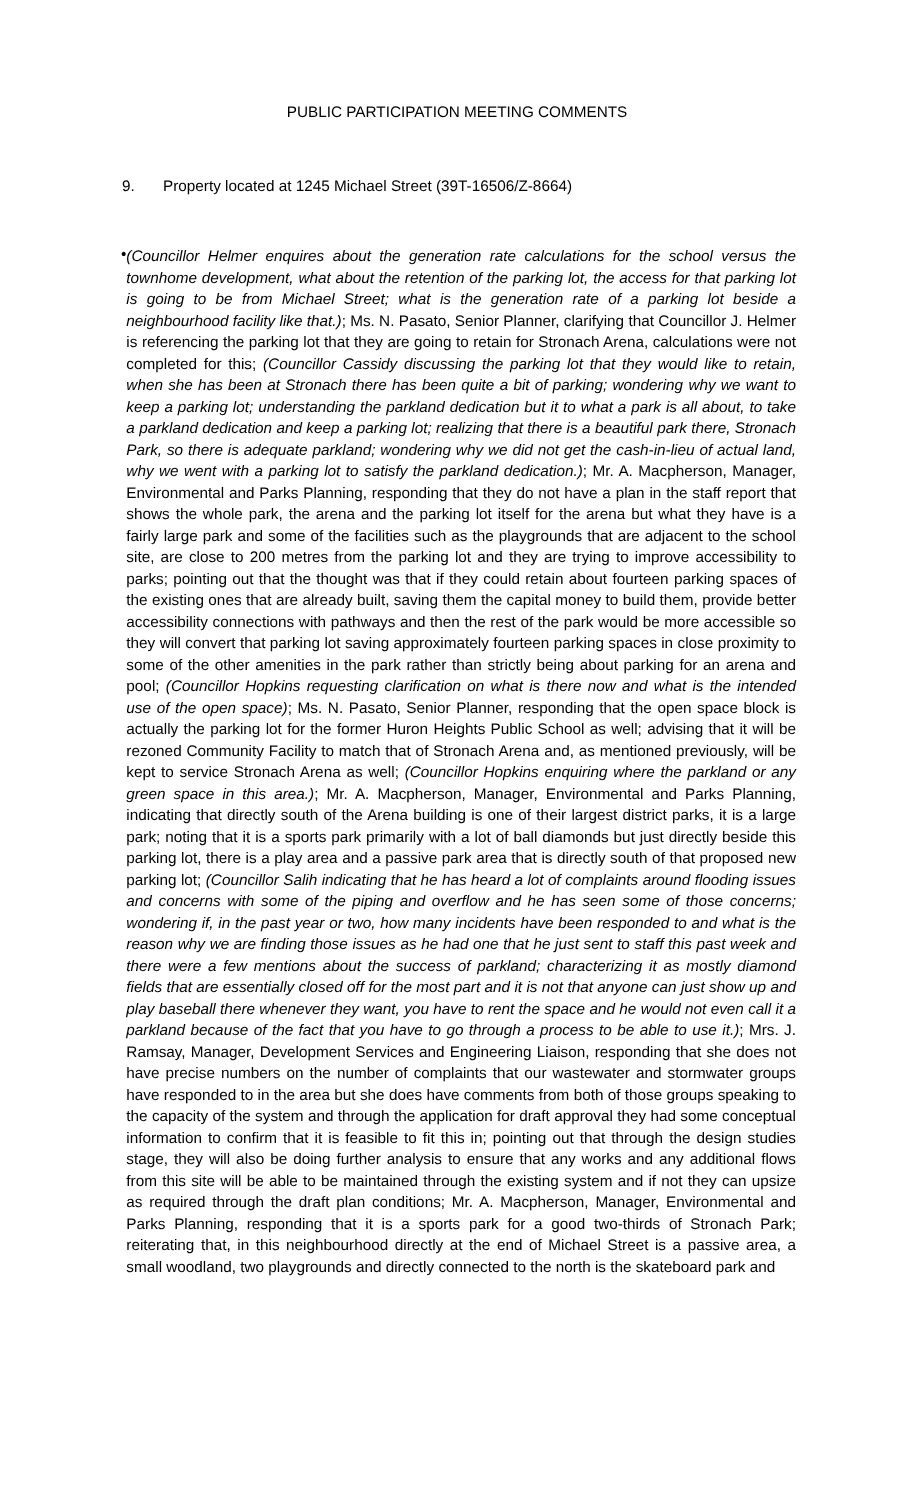PUBLIC PARTICIPATION MEETING COMMENTS
9. Property located at 1245 Michael Street (39T-16506/Z-8664)
•
(Councillor Helmer enquires about the generation rate calculations for the school versus the townhome development, what about the retention of the parking lot, the access for that parking lot is going to be from Michael Street; what is the generation rate of a parking lot beside a neighbourhood facility like that.); Ms. N. Pasato, Senior Planner, clarifying that Councillor J. Helmer is referencing the parking lot that they are going to retain for Stronach Arena, calculations were not completed for this; (Councillor Cassidy discussing the parking lot that they would like to retain, when she has been at Stronach there has been quite a bit of parking; wondering why we want to keep a parking lot; understanding the parkland dedication but it to what a park is all about, to take a parkland dedication and keep a parking lot; realizing that there is a beautiful park there, Stronach Park, so there is adequate parkland; wondering why we did not get the cash-in-lieu of actual land, why we went with a parking lot to satisfy the parkland dedication.); Mr. A. Macpherson, Manager, Environmental and Parks Planning, responding that they do not have a plan in the staff report that shows the whole park, the arena and the parking lot itself for the arena but what they have is a fairly large park and some of the facilities such as the playgrounds that are adjacent to the school site, are close to 200 metres from the parking lot and they are trying to improve accessibility to parks; pointing out that the thought was that if they could retain about fourteen parking spaces of the existing ones that are already built, saving them the capital money to build them, provide better accessibility connections with pathways and then the rest of the park would be more accessible so they will convert that parking lot saving approximately fourteen parking spaces in close proximity to some of the other amenities in the park rather than strictly being about parking for an arena and pool; (Councillor Hopkins requesting clarification on what is there now and what is the intended use of the open space); Ms. N. Pasato, Senior Planner, responding that the open space block is actually the parking lot for the former Huron Heights Public School as well; advising that it will be rezoned Community Facility to match that of Stronach Arena and, as mentioned previously, will be kept to service Stronach Arena as well; (Councillor Hopkins enquiring where the parkland or any green space in this area.); Mr. A. Macpherson, Manager, Environmental and Parks Planning, indicating that directly south of the Arena building is one of their largest district parks, it is a large park; noting that it is a sports park primarily with a lot of ball diamonds but just directly beside this parking lot, there is a play area and a passive park area that is directly south of that proposed new parking lot; (Councillor Salih indicating that he has heard a lot of complaints around flooding issues and concerns with some of the piping and overflow and he has seen some of those concerns; wondering if, in the past year or two, how many incidents have been responded to and what is the reason why we are finding those issues as he had one that he just sent to staff this past week and there were a few mentions about the success of parkland; characterizing it as mostly diamond fields that are essentially closed off for the most part and it is not that anyone can just show up and play baseball there whenever they want, you have to rent the space and he would not even call it a parkland because of the fact that you have to go through a process to be able to use it.); Mrs. J. Ramsay, Manager, Development Services and Engineering Liaison, responding that she does not have precise numbers on the number of complaints that our wastewater and stormwater groups have responded to in the area but she does have comments from both of those groups speaking to the capacity of the system and through the application for draft approval they had some conceptual information to confirm that it is feasible to fit this in; pointing out that through the design studies stage, they will also be doing further analysis to ensure that any works and any additional flows from this site will be able to be maintained through the existing system and if not they can upsize as required through the draft plan conditions; Mr. A. Macpherson, Manager, Environmental and Parks Planning, responding that it is a sports park for a good two-thirds of Stronach Park; reiterating that, in this neighbourhood directly at the end of Michael Street is a passive area, a small woodland, two playgrounds and directly connected to the north is the skateboard park and